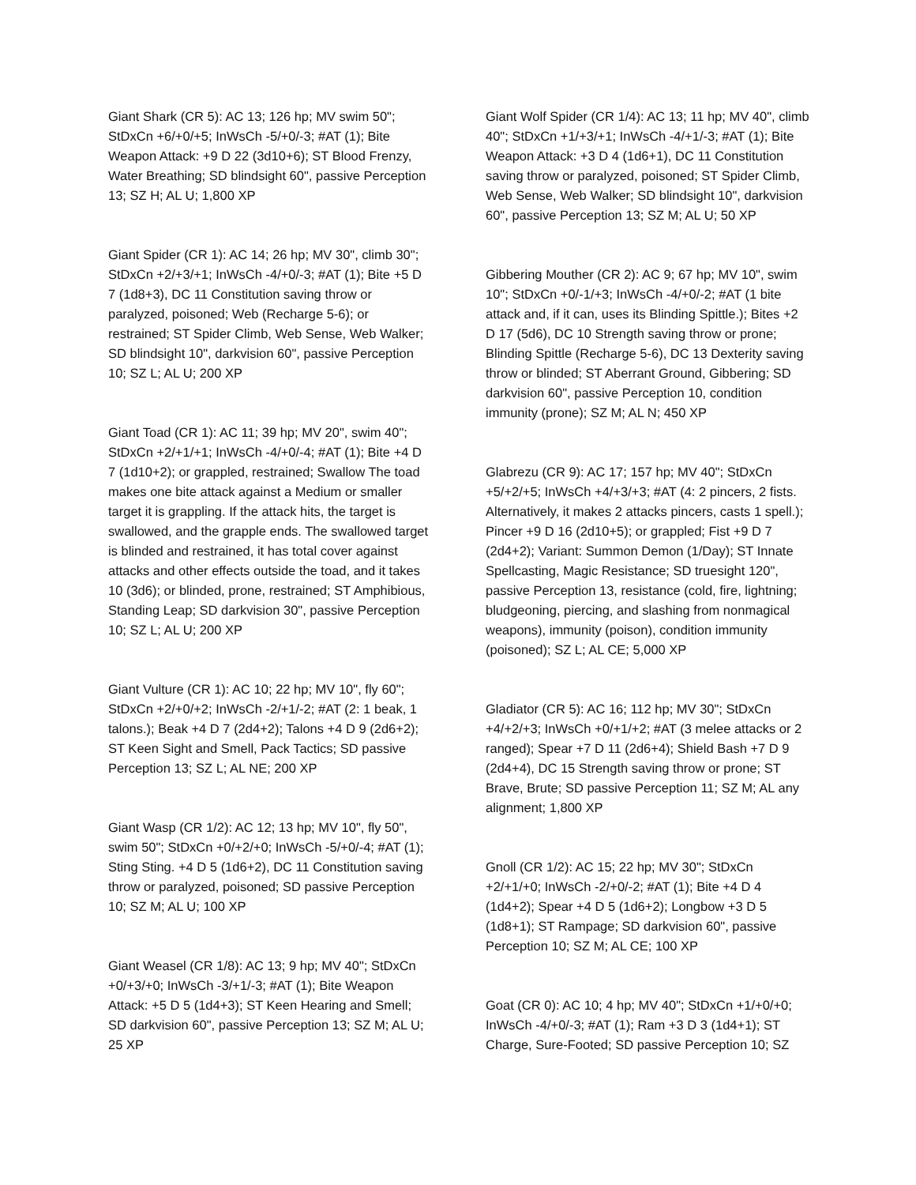Giant Shark (CR 5): AC 13; 126 hp; MV swim 50"; StDxCn +6/+0/+5; InWsCh -5/+0/-3; #AT (1); Bite Weapon Attack: +9 D 22 (3d10+6); ST Blood Frenzy, Water Breathing; SD blindsight 60", passive Perception 13; SZ H; AL U; 1,800 XP
Giant Spider (CR 1): AC 14; 26 hp; MV 30", climb 30"; StDxCn +2/+3/+1; InWsCh -4/+0/-3; #AT (1); Bite +5 D 7 (1d8+3), DC 11 Constitution saving throw or paralyzed, poisoned; Web (Recharge 5-6); or restrained; ST Spider Climb, Web Sense, Web Walker; SD blindsight 10", darkvision 60", passive Perception 10; SZ L; AL U; 200 XP
Giant Toad (CR 1): AC 11; 39 hp; MV 20", swim 40"; StDxCn +2/+1/+1; InWsCh -4/+0/-4; #AT (1); Bite +4 D 7 (1d10+2); or grappled, restrained; Swallow The toad makes one bite attack against a Medium or smaller target it is grappling. If the attack hits, the target is swallowed, and the grapple ends. The swallowed target is blinded and restrained, it has total cover against attacks and other effects outside the toad, and it takes 10 (3d6); or blinded, prone, restrained; ST Amphibious, Standing Leap; SD darkvision 30", passive Perception 10; SZ L; AL U; 200 XP
Giant Vulture (CR 1): AC 10; 22 hp; MV 10", fly 60"; StDxCn +2/+0/+2; InWsCh -2/+1/-2; #AT (2: 1 beak, 1 talons.); Beak +4 D 7 (2d4+2); Talons +4 D 9 (2d6+2); ST Keen Sight and Smell, Pack Tactics; SD passive Perception 13; SZ L; AL NE; 200 XP
Giant Wasp (CR 1/2): AC 12; 13 hp; MV 10", fly 50", swim 50"; StDxCn +0/+2/+0; InWsCh -5/+0/-4; #AT (1); Sting Sting. +4 D 5 (1d6+2), DC 11 Constitution saving throw or paralyzed, poisoned; SD passive Perception 10; SZ M; AL U; 100 XP
Giant Weasel (CR 1/8): AC 13; 9 hp; MV 40"; StDxCn +0/+3/+0; InWsCh -3/+1/-3; #AT (1); Bite Weapon Attack: +5 D 5 (1d4+3); ST Keen Hearing and Smell; SD darkvision 60", passive Perception 13; SZ M; AL U; 25 XP
Giant Wolf Spider (CR 1/4): AC 13; 11 hp; MV 40", climb 40"; StDxCn +1/+3/+1; InWsCh -4/+1/-3; #AT (1); Bite Weapon Attack: +3 D 4 (1d6+1), DC 11 Constitution saving throw or paralyzed, poisoned; ST Spider Climb, Web Sense, Web Walker; SD blindsight 10", darkvision 60", passive Perception 13; SZ M; AL U; 50 XP
Gibbering Mouther (CR 2): AC 9; 67 hp; MV 10", swim 10"; StDxCn +0/-1/+3; InWsCh -4/+0/-2; #AT (1 bite attack and, if it can, uses its Blinding Spittle.); Bites +2 D 17 (5d6), DC 10 Strength saving throw or prone; Blinding Spittle (Recharge 5-6), DC 13 Dexterity saving throw or blinded; ST Aberrant Ground, Gibbering; SD darkvision 60", passive Perception 10, condition immunity (prone); SZ M; AL N; 450 XP
Glabrezu (CR 9): AC 17; 157 hp; MV 40"; StDxCn +5/+2/+5; InWsCh +4/+3/+3; #AT (4: 2 pincers, 2 fists. Alternatively, it makes 2 attacks pincers, casts 1 spell.); Pincer +9 D 16 (2d10+5); or grappled; Fist +9 D 7 (2d4+2); Variant: Summon Demon (1/Day); ST Innate Spellcasting, Magic Resistance; SD truesight 120", passive Perception 13, resistance (cold, fire, lightning; bludgeoning, piercing, and slashing from nonmagical weapons), immunity (poison), condition immunity (poisoned); SZ L; AL CE; 5,000 XP
Gladiator (CR 5): AC 16; 112 hp; MV 30"; StDxCn +4/+2/+3; InWsCh +0/+1/+2; #AT (3 melee attacks or 2 ranged); Spear +7 D 11 (2d6+4); Shield Bash +7 D 9 (2d4+4), DC 15 Strength saving throw or prone; ST Brave, Brute; SD passive Perception 11; SZ M; AL any alignment; 1,800 XP
Gnoll (CR 1/2): AC 15; 22 hp; MV 30"; StDxCn +2/+1/+0; InWsCh -2/+0/-2; #AT (1); Bite +4 D 4 (1d4+2); Spear +4 D 5 (1d6+2); Longbow +3 D 5 (1d8+1); ST Rampage; SD darkvision 60", passive Perception 10; SZ M; AL CE; 100 XP
Goat (CR 0): AC 10; 4 hp; MV 40"; StDxCn +1/+0/+0; InWsCh -4/+0/-3; #AT (1); Ram +3 D 3 (1d4+1); ST Charge, Sure-Footed; SD passive Perception 10; SZ